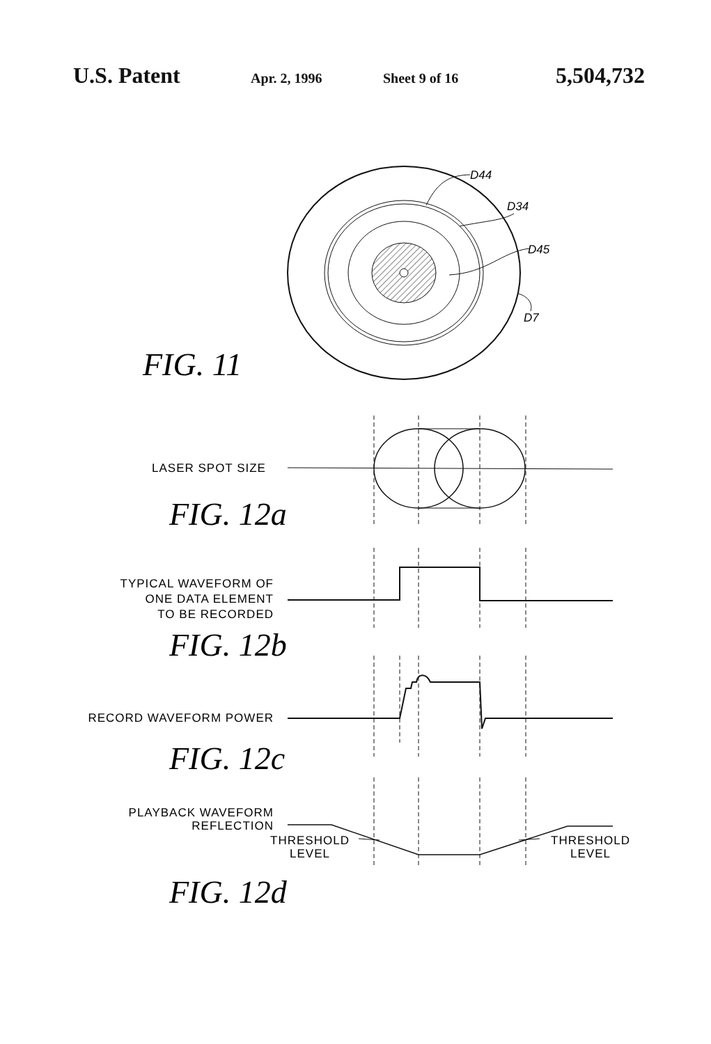U.S. Patent Apr. 2, 1996 Sheet 9 of 16 5,504,732
D44
D34
D45
D7
FIG. 11
LASER SPOT SIZE
FIG. 12a
TYPICAL WAVEFORM OF
ONE DATA ELEMENT
TO BE RECORDED
FIG. 12b
RECORD WAVEFORM POWER
FIG. 12c
PLAYBACK WAVEFORM
REFLECTION
THRESHOLD
LEVEL
THRESHOLD
LEVEL
FIG. 12d